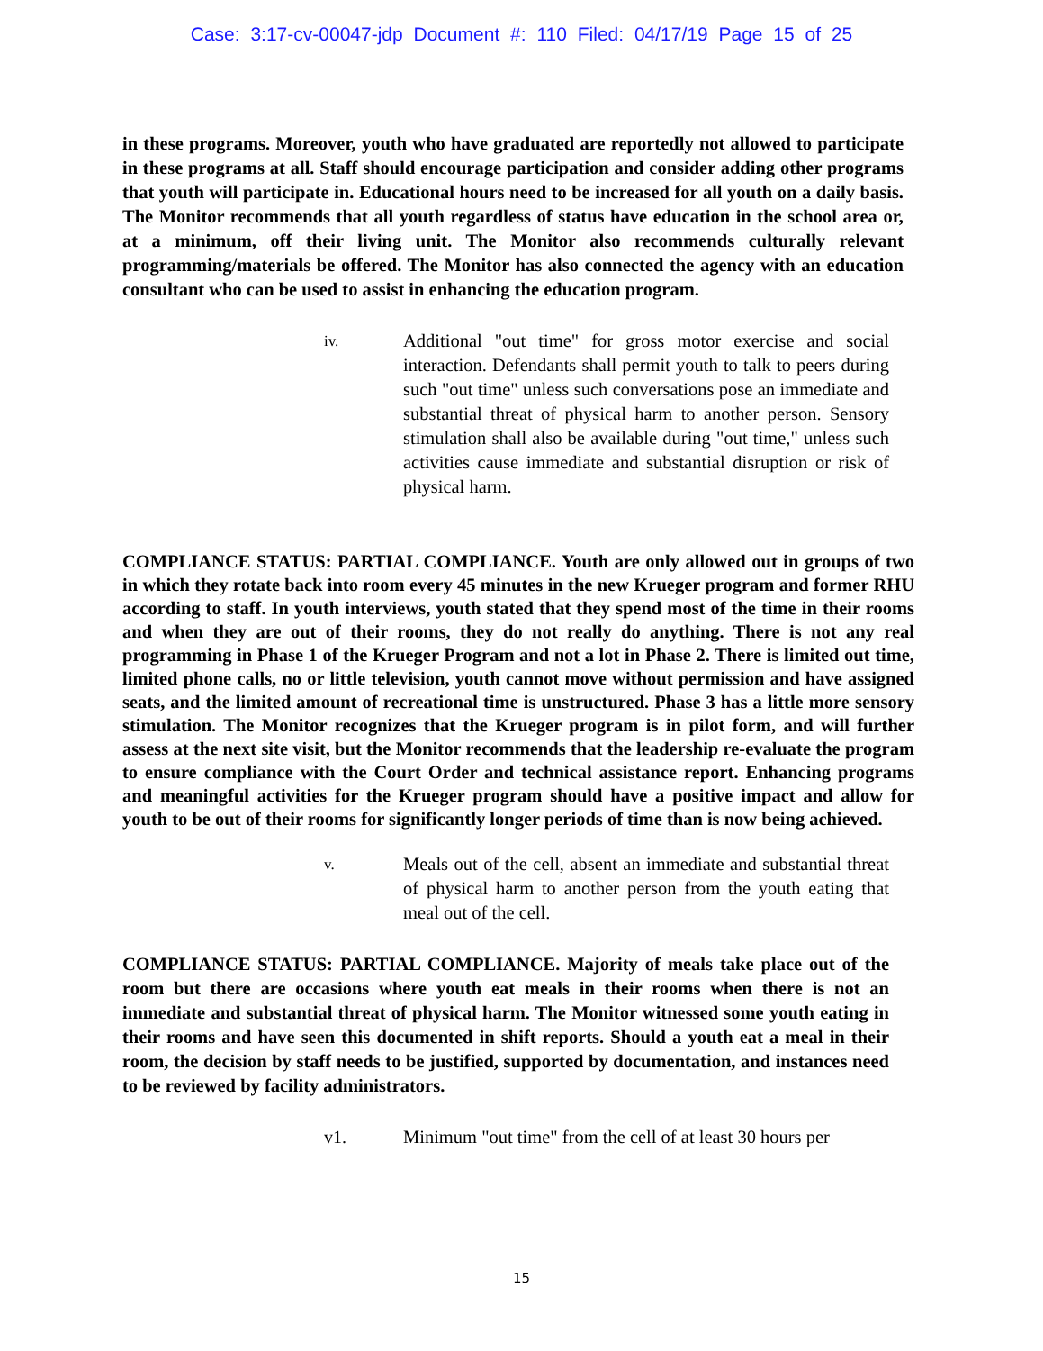Case: 3:17-cv-00047-jdp Document #: 110 Filed: 04/17/19 Page 15 of 25
in these programs. Moreover, youth who have graduated are reportedly not allowed to participate in these programs at all. Staff should encourage participation and consider adding other programs that youth will participate in. Educational hours need to be increased for all youth on a daily basis. The Monitor recommends that all youth regardless of status have education in the school area or, at a minimum, off their living unit. The Monitor also recommends culturally relevant programming/materials be offered. The Monitor has also connected the agency with an education consultant who can be used to assist in enhancing the education program.
iv.
Additional "out time" for gross motor exercise and social interaction. Defendants shall permit youth to talk to peers during such "out time" unless such conversations pose an immediate and substantial threat of physical harm to another person. Sensory stimulation shall also be available during "out time," unless such activities cause immediate and substantial disruption or risk of physical harm.
COMPLIANCE STATUS: PARTIAL COMPLIANCE. Youth are only allowed out in groups of two in which they rotate back into room every 45 minutes in the new Krueger program and former RHU according to staff. In youth interviews, youth stated that they spend most of the time in their rooms and when they are out of their rooms, they do not really do anything. There is not any real programming in Phase 1 of the Krueger Program and not a lot in Phase 2. There is limited out time, limited phone calls, no or little television, youth cannot move without permission and have assigned seats, and the limited amount of recreational time is unstructured. Phase 3 has a little more sensory stimulation. The Monitor recognizes that the Krueger program is in pilot form, and will further assess at the next site visit, but the Monitor recommends that the leadership re-evaluate the program to ensure compliance with the Court Order and technical assistance report. Enhancing programs and meaningful activities for the Krueger program should have a positive impact and allow for youth to be out of their rooms for significantly longer periods of time than is now being achieved.
v.
Meals out of the cell, absent an immediate and substantial threat of physical harm to another person from the youth eating that meal out of the cell.
COMPLIANCE STATUS: PARTIAL COMPLIANCE. Majority of meals take place out of the room but there are occasions where youth eat meals in their rooms when there is not an immediate and substantial threat of physical harm. The Monitor witnessed some youth eating in their rooms and have seen this documented in shift reports. Should a youth eat a meal in their room, the decision by staff needs to be justified, supported by documentation, and instances need to be reviewed by facility administrators.
v1. Minimum "out time" from the cell of at least 30 hours per
15